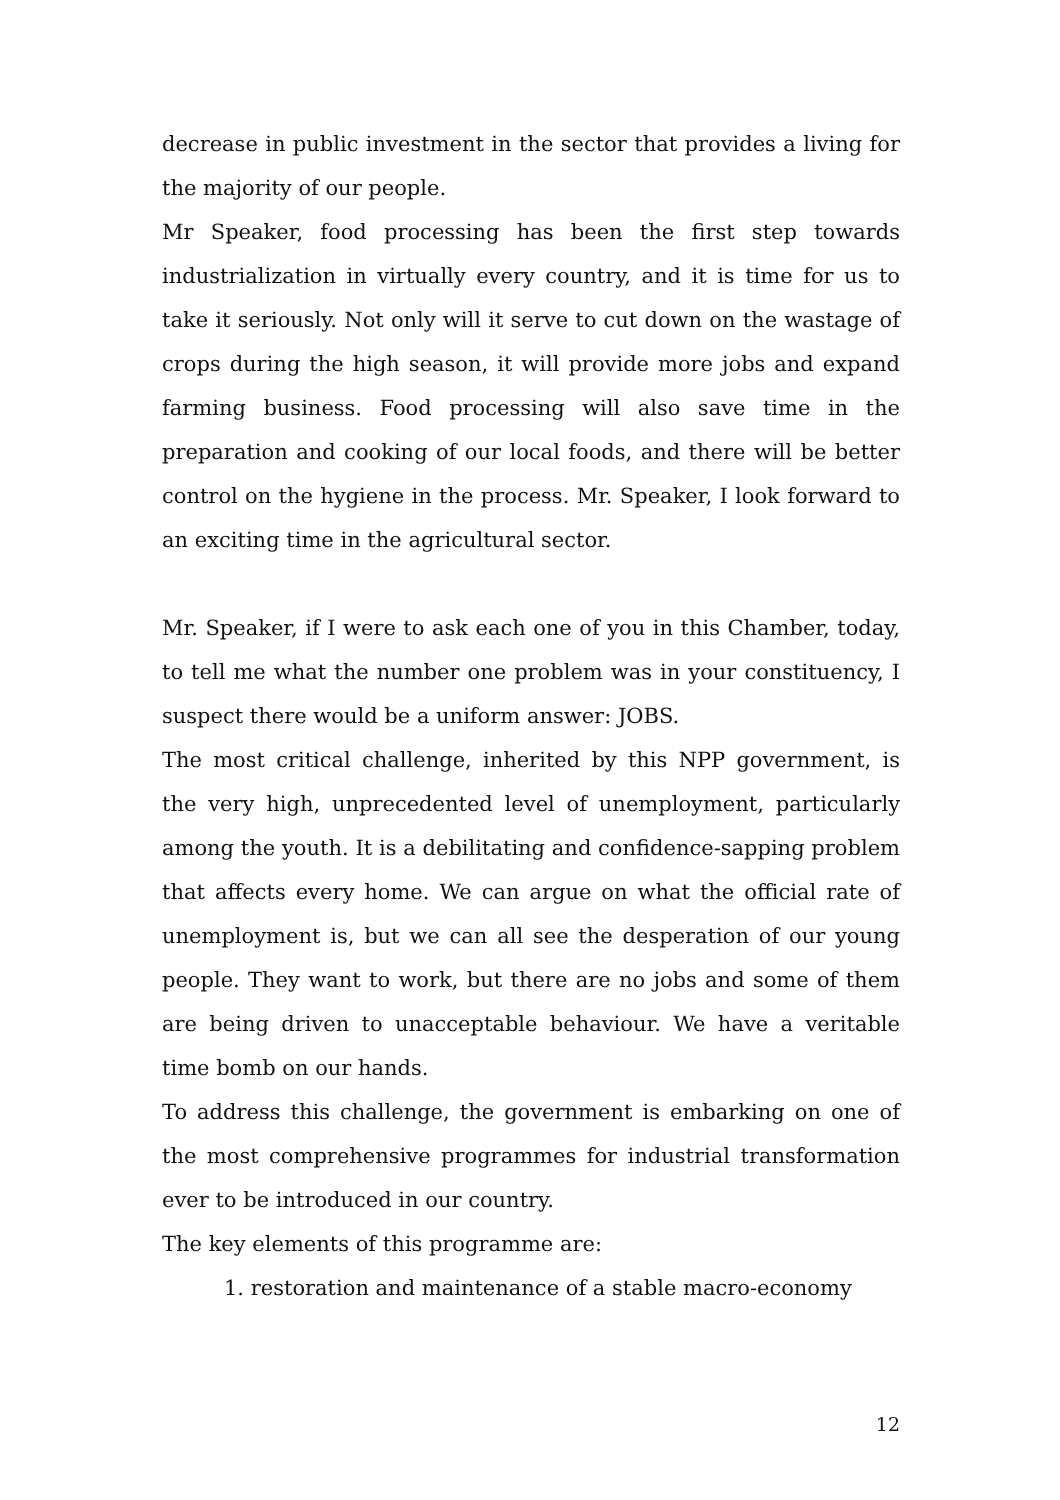decrease in public investment in the sector that provides a living for the majority of our people.
Mr Speaker, food processing has been the first step towards industrialization in virtually every country, and it is time for us to take it seriously. Not only will it serve to cut down on the wastage of crops during the high season, it will provide more jobs and expand farming business. Food processing will also save time in the preparation and cooking of our local foods, and there will be better control on the hygiene in the process. Mr. Speaker, I look forward to an exciting time in the agricultural sector.
Mr. Speaker, if I were to ask each one of you in this Chamber, today, to tell me what the number one problem was in your constituency, I suspect there would be a uniform answer: JOBS.
The most critical challenge, inherited by this NPP government, is the very high, unprecedented level of unemployment, particularly among the youth. It is a debilitating and confidence-sapping problem that affects every home. We can argue on what the official rate of unemployment is, but we can all see the desperation of our young people. They want to work, but there are no jobs and some of them are being driven to unacceptable behaviour. We have a veritable time bomb on our hands.
To address this challenge, the government is embarking on one of the most comprehensive programmes for industrial transformation ever to be introduced in our country.
The key elements of this programme are:
1. restoration and maintenance of a stable macro-economy
12